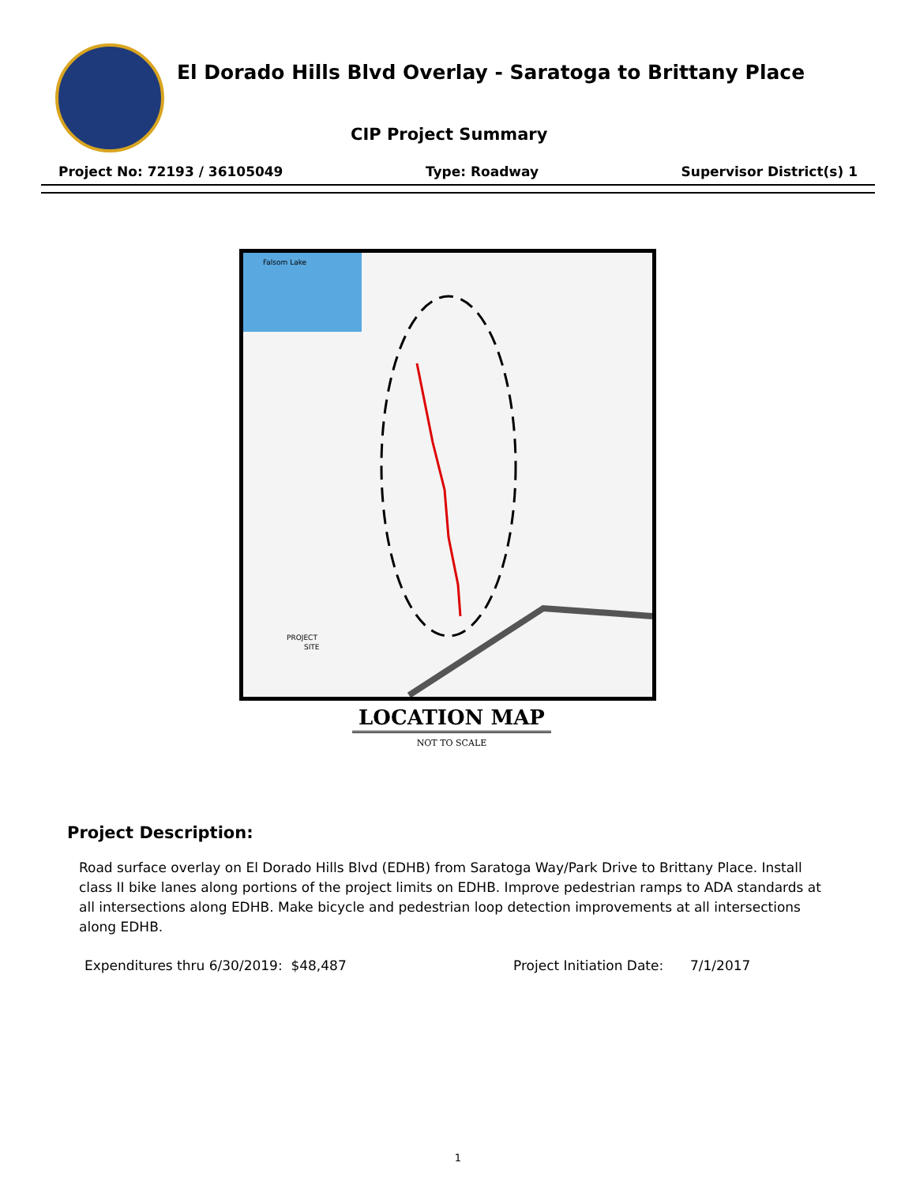El Dorado Hills Blvd Overlay - Saratoga to Brittany Place
CIP Project Summary
Project No: 72193 / 36105049 Type: Roadway Supervisor District(s) 1
Falsom Lake
PROJECT
SITE
LOCATION MAP
NOT TO SCALE
Project Description:
Road surface overlay on El Dorado Hills Blvd (EDHB) from Saratoga Way/Park Drive to Brittany Place. Install class II bike lanes along portions of the project limits on EDHB. Improve pedestrian ramps to ADA standards at all intersections along EDHB. Make bicycle and pedestrian loop detection improvements at all intersections along EDHB.
Expenditures thru 6/30/2019: $48,487 Project Initiation Date: 7/1/2017
1